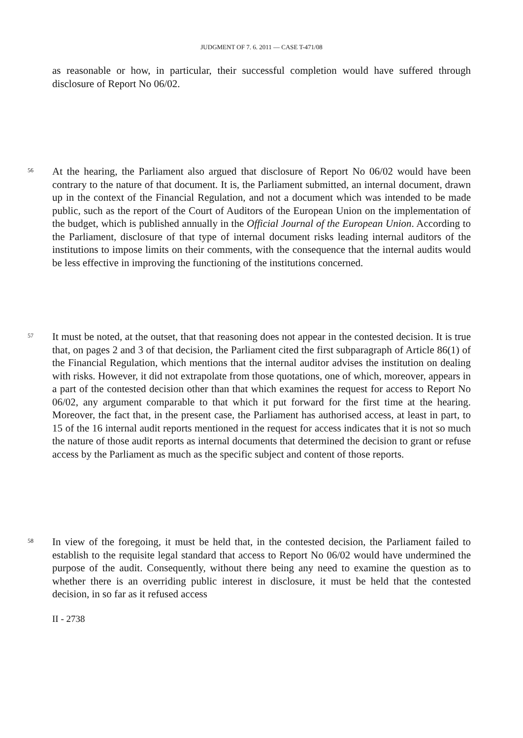JUDGMENT OF 7. 6. 2011 — CASE T-471/08
as reasonable or how, in particular, their successful completion would have suffered through disclosure of Report No 06/02.
56
At the hearing, the Parliament also argued that disclosure of Report No 06/02 would have been contrary to the nature of that document. It is, the Parliament submitted, an internal document, drawn up in the context of the Financial Regulation, and not a document which was intended to be made public, such as the report of the Court of Auditors of the European Union on the implementation of the budget, which is published annually in the Official Journal of the European Union. According to the Parliament, disclosure of that type of internal document risks leading internal auditors of the institutions to impose limits on their comments, with the consequence that the internal audits would be less effective in improving the functioning of the institutions concerned.
57
It must be noted, at the outset, that that reasoning does not appear in the contested decision. It is true that, on pages 2 and 3 of that decision, the Parliament cited the first subparagraph of Article 86(1) of the Financial Regulation, which mentions that the internal auditor advises the institution on dealing with risks. However, it did not extrapolate from those quotations, one of which, moreover, appears in a part of the contested decision other than that which examines the request for access to Report No 06/02, any argument comparable to that which it put forward for the first time at the hearing. Moreover, the fact that, in the present case, the Parliament has authorised access, at least in part, to 15 of the 16 internal audit reports mentioned in the request for access indicates that it is not so much the nature of those audit reports as internal documents that determined the decision to grant or refuse access by the Parliament as much as the specific subject and content of those reports.
58
In view of the foregoing, it must be held that, in the contested decision, the Parliament failed to establish to the requisite legal standard that access to Report No 06/02 would have undermined the purpose of the audit. Consequently, without there being any need to examine the question as to whether there is an overriding public interest in disclosure, it must be held that the contested decision, in so far as it refused access
II - 2738